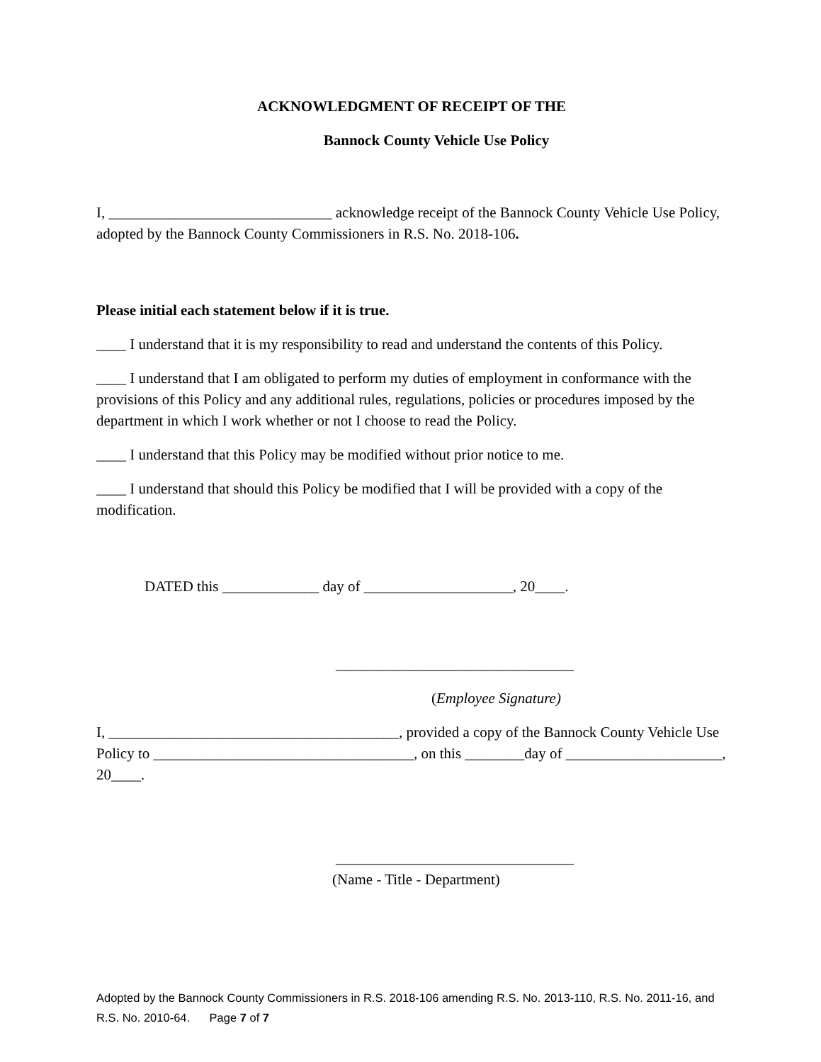ACKNOWLEDGMENT OF RECEIPT OF THE
Bannock County Vehicle Use Policy
I, ______________________________ acknowledge receipt of the Bannock County Vehicle Use Policy, adopted by the Bannock County Commissioners in R.S. No. 2018-106.
Please initial each statement below if it is true.
____ I understand that it is my responsibility to read and understand the contents of this Policy.
____ I understand that I am obligated to perform my duties of employment in conformance with the provisions of this Policy and any additional rules, regulations, policies or procedures imposed by the department in which I work whether or not I choose to read the Policy.
____ I understand that this Policy may be modified without prior notice to me.
____ I understand that should this Policy be modified that I will be provided with a copy of the modification.
DATED this _____________ day of ____________________, 20____.
________________________________
(Employee Signature)
I, _______________________________________, provided a copy of the Bannock County Vehicle Use Policy to ___________________________________, on this ________day of _____________________, 20____.
________________________________
(Name - Title - Department)
Adopted by the Bannock County Commissioners in R.S. 2018-106 amending R.S. No. 2013-110, R.S. No. 2011-16, and R.S. No. 2010-64. Page 7 of 7